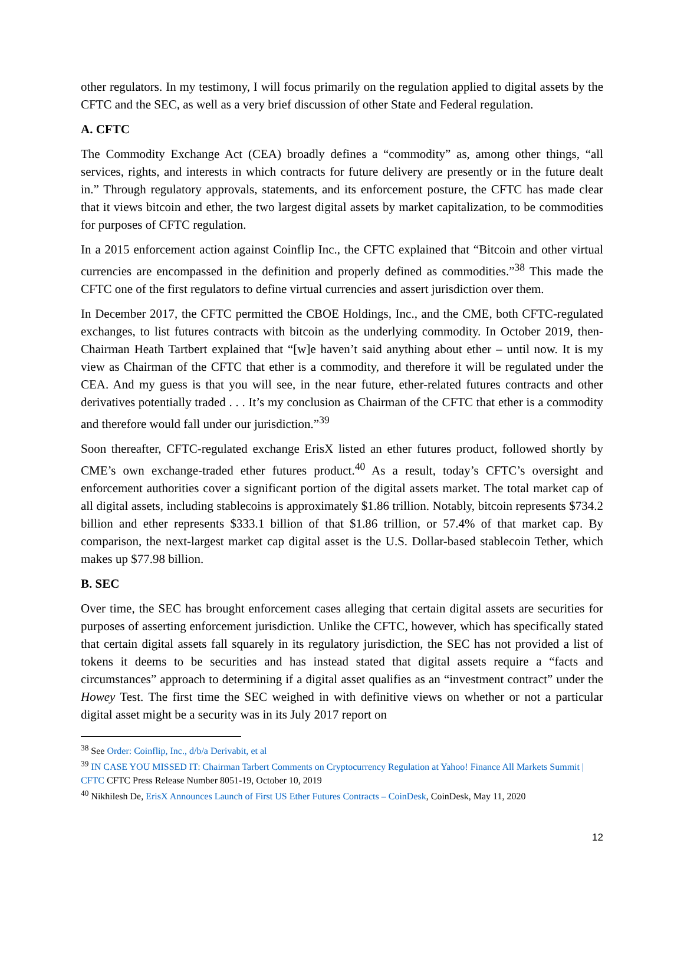other regulators. In my testimony, I will focus primarily on the regulation applied to digital assets by the CFTC and the SEC, as well as a very brief discussion of other State and Federal regulation.
A. CFTC
The Commodity Exchange Act (CEA) broadly defines a “commodity” as, among other things, “all services, rights, and interests in which contracts for future delivery are presently or in the future dealt in.” Through regulatory approvals, statements, and its enforcement posture, the CFTC has made clear that it views bitcoin and ether, the two largest digital assets by market capitalization, to be commodities for purposes of CFTC regulation.
In a 2015 enforcement action against Coinflip Inc., the CFTC explained that “Bitcoin and other virtual currencies are encompassed in the definition and properly defined as commodities.”<sup>38</sup> This made the CFTC one of the first regulators to define virtual currencies and assert jurisdiction over them.
In December 2017, the CFTC permitted the CBOE Holdings, Inc., and the CME, both CFTC-regulated exchanges, to list futures contracts with bitcoin as the underlying commodity. In October 2019, then-Chairman Heath Tartbert explained that “[w]e haven’t said anything about ether – until now. It is my view as Chairman of the CFTC that ether is a commodity, and therefore it will be regulated under the CEA. And my guess is that you will see, in the near future, ether-related futures contracts and other derivatives potentially traded . . . It’s my conclusion as Chairman of the CFTC that ether is a commodity and therefore would fall under our jurisdiction.”<sup>39</sup>
Soon thereafter, CFTC-regulated exchange ErisX listed an ether futures product, followed shortly by CME’s own exchange-traded ether futures product.<sup>40</sup> As a result, today’s CFTC’s oversight and enforcement authorities cover a significant portion of the digital assets market. The total market cap of all digital assets, including stablecoins is approximately $1.86 trillion. Notably, bitcoin represents $734.2 billion and ether represents $333.1 billion of that $1.86 trillion, or 57.4% of that market cap. By comparison, the next-largest market cap digital asset is the U.S. Dollar-based stablecoin Tether, which makes up $77.98 billion.
B. SEC
Over time, the SEC has brought enforcement cases alleging that certain digital assets are securities for purposes of asserting enforcement jurisdiction. Unlike the CFTC, however, which has specifically stated that certain digital assets fall squarely in its regulatory jurisdiction, the SEC has not provided a list of tokens it deems to be securities and has instead stated that digital assets require a “facts and circumstances” approach to determining if a digital asset qualifies as an “investment contract” under the Howey Test. The first time the SEC weighed in with definitive views on whether or not a particular digital asset might be a security was in its July 2017 report on
<sup>38</sup> See Order: Coinflip, Inc., d/b/a Derivabit, et al
<sup>39</sup> IN CASE YOU MISSED IT: Chairman Tarbert Comments on Cryptocurrency Regulation at Yahoo! Finance All Markets Summit | CFTC CFTC Press Release Number 8051-19, October 10, 2019
<sup>40</sup> Nikhilesh De, ErisX Announces Launch of First US Ether Futures Contracts – CoinDesk, CoinDesk, May 11, 2020
12